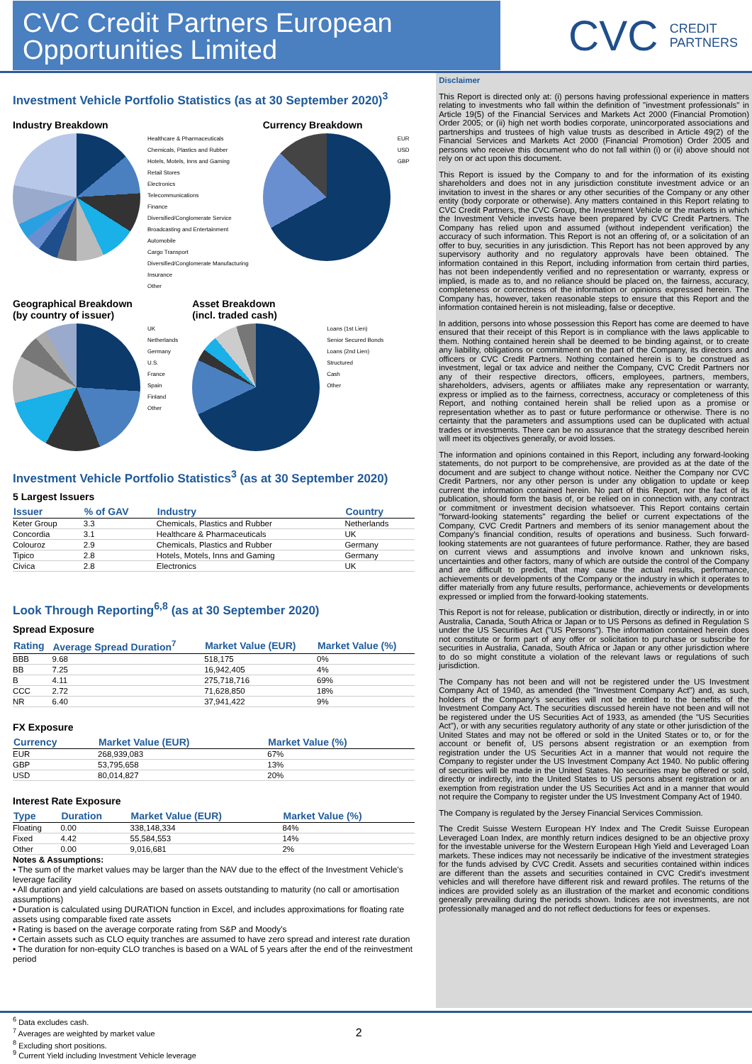CVC Credit Partners European Opportunities Limited
CVC CREDIT
PARTNERS
Investment Vehicle Portfolio Statistics (as at 30 September 2020)<sup>3</sup>
Industry Breakdown
Healthcare & Pharmaceuticals
Chemicals, Plastics and Rubber
Hotels, Motels, Inns and Gaming
Retail Stores
Electronics
Telecommunications
Finance
Diversified/Conglomerate Service
Broadcasting and Entertainment
Automobile
Cargo Transport
Diversified/Conglomerate Manufacturing
Insurance
Other
Currency Breakdown
EUR
USD
GBP
Geographical Breakdown
(by country of issuer)
UK
Netherlands
Germany
U.S.
France
Spain
Finland
Other
Asset Breakdown
(incl. traded cash)
Loans (1st Lien)
Senior Secured Bonds
Loans (2nd Lien)
Structured
Cash
Other
Investment Vehicle Portfolio Statistics<sup>3</sup> (as at 30 September 2020)
5 Largest Issuers
| Issuer | % of GAV | Industry | Country |
| --- | --- | --- | --- |
| Keter Group | 3.3 | Chemicals, Plastics and Rubber | Netherlands |
| Concordia | 3.1 | Healthcare & Pharmaceuticals | UK |
| Colouroz | 2.9 | Chemicals, Plastics and Rubber | Germany |
| Tipico | 2.8 | Hotels, Motels, Inns and Gaming | Germany |
| Civica | 2.8 | Electronics | UK |
Look Through Reporting<sup>6,8</sup> (as at 30 September 2020)
Spread Exposure
| Rating | Average Spread Duration<sup>7</sup> | Market Value (EUR) | Market Value (%) |
| --- | --- | --- | --- |
| BBB | 9.68 | 518,175 | 0% |
| BB | 7.25 | 16,942,405 | 4% |
| B | 4.11 | 275,718,716 | 69% |
| CCC | 2.72 | 71,628,850 | 18% |
| NR | 6.40 | 37,941,422 | 9% |
FX Exposure
| Currency | | Market Value (EUR) | Market Value (%) |
| --- | --- | --- | --- |
| EUR | | 268,939,083 | 67% |
| GBP | | 53,795,658 | 13% |
| USD | | 80,014,827 | 20% |
Interest Rate Exposure
| Type | Duration | Market Value (EUR) | Market Value (%) |
| --- | --- | --- | --- |
| Floating | 0.00 | 338,148,334 | 84% |
| Fixed | 4.42 | 55,584,553 | 14% |
| Other | 0.00 | 9,016,681 | 2% |
Notes & Assumptions:
• The sum of the market values may be larger than the NAV due to the effect of the Investment Vehicle's leverage facility
• All duration and yield calculations are based on assets outstanding to maturity (no call or amortisation assumptions)
• Duration is calculated using DURATION function in Excel, and includes approximations for floating rate assets using comparable fixed rate assets
• Rating is based on the average corporate rating from S&P and Moody's
• Certain assets such as CLO equity tranches are assumed to have zero spread and interest rate duration
• The duration for non-equity CLO tranches is based on a WAL of 5 years after the end of the reinvestment period
Disclaimer
This Report is directed only at: (i) persons having professional experience in matters relating to investments who fall within the definition of "investment professionals" in Article 19(5) of the Financial Services and Markets Act 2000 (Financial Promotion) Order 2005; or (ii) high net worth bodies corporate, unincorporated associations and partnerships and trustees of high value trusts as described in Article 49(2) of the Financial Services and Markets Act 2000 (Financial Promotion) Order 2005 and persons who receive this document who do not fall within (i) or (ii) above should not rely on or act upon this document.
This Report is issued by the Company to and for the information of its existing shareholders and does not in any jurisdiction constitute investment advice or an invitation to invest in the shares or any other securities of the Company or any other entity (body corporate or otherwise). Any matters contained in this Report relating to CVC Credit Partners, the CVC Group, the Investment Vehicle or the markets in which the Investment Vehicle invests have been prepared by CVC Credit Partners. The Company has relied upon and assumed (without independent verification) the accuracy of such information. This Report is not an offering of, or a solicitation of an offer to buy, securities in any jurisdiction. This Report has not been approved by any supervisory authority and no regulatory approvals have been obtained. The information contained in this Report, including information from certain third parties, has not been independently verified and no representation or warranty, express or implied, is made as to, and no reliance should be placed on, the fairness, accuracy, completeness or correctness of the information or opinions expressed herein. The Company has, however, taken reasonable steps to ensure that this Report and the information contained herein is not misleading, false or deceptive.
In addition, persons into whose possession this Report has come are deemed to have ensured that their receipt of this Report is in compliance with the laws applicable to them. Nothing contained herein shall be deemed to be binding against, or to create any liability, obligations or commitment on the part of the Company, its directors and officers or CVC Credit Partners. Nothing contained herein is to be construed as investment, legal or tax advice and neither the Company, CVC Credit Partners nor any of their respective directors, officers, employees, partners, members, shareholders, advisers, agents or affiliates make any representation or warranty, express or implied as to the fairness, correctness, accuracy or completeness of this Report, and nothing contained herein shall be relied upon as a promise or representation whether as to past or future performance or otherwise. There is no certainty that the parameters and assumptions used can be duplicated with actual trades or investments. There can be no assurance that the strategy described herein will meet its objectives generally, or avoid losses.
The information and opinions contained in this Report, including any forward-looking statements, do not purport to be comprehensive, are provided as at the date of the document and are subject to change without notice. Neither the Company nor CVC Credit Partners, nor any other person is under any obligation to update or keep current the information contained herein. No part of this Report, nor the fact of its publication, should form the basis of, or be relied on in connection with, any contract or commitment or investment decision whatsoever. This Report contains certain "forward-looking statements" regarding the belief or current expectations of the Company, CVC Credit Partners and members of its senior management about the Company's financial condition, results of operations and business. Such forward-looking statements are not guarantees of future performance. Rather, they are based on current views and assumptions and involve known and unknown risks, uncertainties and other factors, many of which are outside the control of the Company and are difficult to predict, that may cause the actual results, performance, achievements or developments of the Company or the industry in which it operates to differ materially from any future results, performance, achievements or developments expressed or implied from the forward-looking statements.
This Report is not for release, publication or distribution, directly or indirectly, in or into Australia, Canada, South Africa or Japan or to US Persons as defined in Regulation S under the US Securities Act ("US Persons"). The information contained herein does not constitute or form part of any offer or solicitation to purchase or subscribe for securities in Australia, Canada, South Africa or Japan or any other jurisdiction where to do so might constitute a violation of the relevant laws or regulations of such jurisdiction.
The Company has not been and will not be registered under the US Investment Company Act of 1940, as amended (the "Investment Company Act") and, as such, holders of the Company's securities will not be entitled to the benefits of the Investment Company Act. The securities discussed herein have not been and will not be registered under the US Securities Act of 1933, as amended (the "US Securities Act"), or with any securities regulatory authority of any state or other jurisdiction of the United States and may not be offered or sold in the United States or to, or for the account or benefit of, US persons absent registration or an exemption from registration under the US Securities Act in a manner that would not require the Company to register under the US Investment Company Act 1940. No public offering of securities will be made in the United States. No securities may be offered or sold, directly or indirectly, into the United States to US persons absent registration or an exemption from registration under the US Securities Act and in a manner that would not require the Company to register under the US Investment Company Act of 1940.
The Company is regulated by the Jersey Financial Services Commission.
The Credit Suisse Western European HY Index and The Credit Suisse European Leveraged Loan Index, are monthly return indices designed to be an objective proxy for the investable universe for the Western European High Yield and Leveraged Loan markets. These indices may not necessarily be indicative of the investment strategies for the funds advised by CVC Credit. Assets and securities contained within indices are different than the assets and securities contained in CVC Credit's investment vehicles and will therefore have different risk and reward profiles. The returns of the indices are provided solely as an illustration of the market and economic conditions generally prevailing during the periods shown. Indices are not investments, are not professionally managed and do not reflect deductions for fees or expenses.
<sup>6</sup> Data excludes cash.
<sup>7</sup> Averages are weighted by market value 2
<sup>8</sup> Excluding short positions.
<sup>9</sup> Current Yield including Investment Vehicle leverage